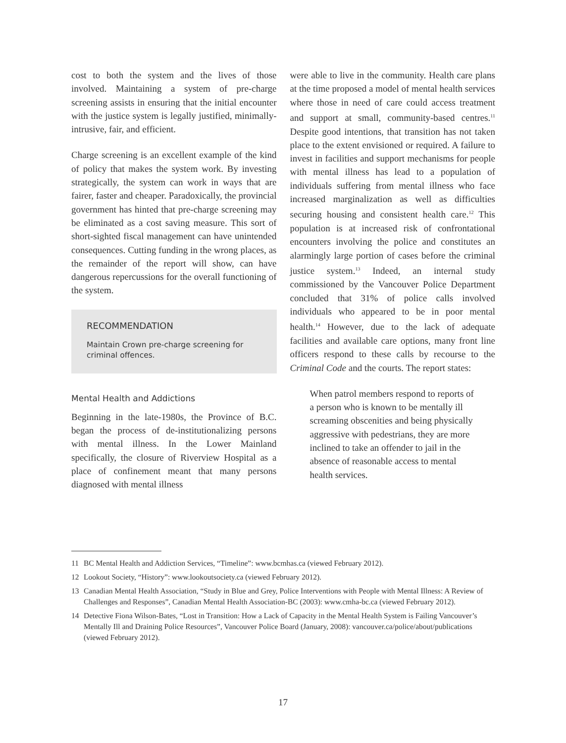cost to both the system and the lives of those involved. Maintaining a system of pre-charge screening assists in ensuring that the initial encounter with the justice system is legally justified, minimally-intrusive, fair, and efficient.
Charge screening is an excellent example of the kind of policy that makes the system work. By investing strategically, the system can work in ways that are fairer, faster and cheaper. Paradoxically, the provincial government has hinted that pre-charge screening may be eliminated as a cost saving measure. This sort of short-sighted fiscal management can have unintended consequences. Cutting funding in the wrong places, as the remainder of the report will show, can have dangerous repercussions for the overall functioning of the system.
RECOMMENDATION
Maintain Crown pre-charge screening for criminal offences.
Mental Health and Addictions
Beginning in the late-1980s, the Province of B.C. began the process of de-institutionalizing persons with mental illness. In the Lower Mainland specifically, the closure of Riverview Hospital as a place of confinement meant that many persons diagnosed with mental illness
were able to live in the community. Health care plans at the time proposed a model of mental health services where those in need of care could access treatment and support at small, community-based centres.<sup>11</sup> Despite good intentions, that transition has not taken place to the extent envisioned or required. A failure to invest in facilities and support mechanisms for people with mental illness has lead to a population of individuals suffering from mental illness who face increased marginalization as well as difficulties securing housing and consistent health care.<sup>12</sup> This population is at increased risk of confrontational encounters involving the police and constitutes an alarmingly large portion of cases before the criminal justice system.<sup>13</sup> Indeed, an internal study commissioned by the Vancouver Police Department concluded that 31% of police calls involved individuals who appeared to be in poor mental health.<sup>14</sup> However, due to the lack of adequate facilities and available care options, many front line officers respond to these calls by recourse to the Criminal Code and the courts. The report states:
When patrol members respond to reports of a person who is known to be mentally ill screaming obscenities and being physically aggressive with pedestrians, they are more inclined to take an offender to jail in the absence of reasonable access to mental health services.
11 BC Mental Health and Addiction Services, “Timeline”: www.bcmhas.ca (viewed February 2012).
12 Lookout Society, “History”: www.lookoutsociety.ca (viewed February 2012).
13 Canadian Mental Health Association, “Study in Blue and Grey, Police Interventions with People with Mental Illness: A Review of Challenges and Responses”, Canadian Mental Health Association-BC (2003): www.cmha-bc.ca (viewed February 2012).
14 Detective Fiona Wilson-Bates, “Lost in Transition: How a Lack of Capacity in the Mental Health System is Failing Vancouver’s Mentally Ill and Draining Police Resources”, Vancouver Police Board (January, 2008): vancouver.ca/police/about/publications (viewed February 2012).
17